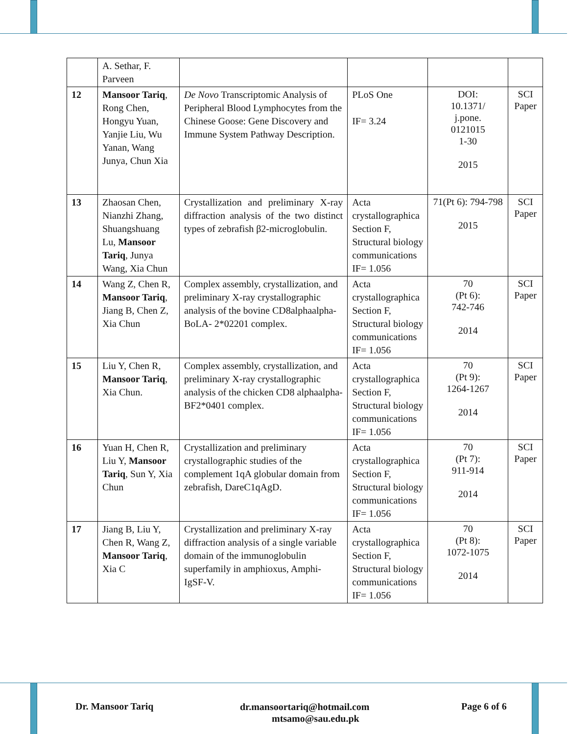| | A. Sethar, F. Parveen | | | | |
| 12 | Mansoor Tariq , Rong Chen, Hongyu Yuan, Yanjie Liu, Wu Yanan, Wang Junya, Chun Xia | De Novo Transcriptomic Analysis of Peripheral Blood Lymphocytes from the Chinese Goose: Gene Discovery and Immune System Pathway Description. | PLoS One IF= 3.24 | DOI: 10.1371/ j.pone. 0121015 1-30 2015 | SCI Paper |
| 13 | Zhaosan Chen, Nianzhi Zhang, Shuangshuang Lu, Mansoor Tariq , Junya Wang, Xia Chun | Crystallization and preliminary X-ray diffraction analysis of the two distinct types of zebrafish β2-microglobulin. | Acta crystallographica Section F, Structural biology communications IF= 1.056 | 71(Pt 6): 794-798 2015 | SCI Paper |
| 14 | Wang Z, Chen R, Mansoor Tariq , Jiang B, Chen Z, Xia Chun | Complex assembly, crystallization, and preliminary X-ray crystallographic analysis of the bovine CD8alphaalpha-BoLA- 2*02201 complex. | Acta crystallographica Section F, Structural biology communications IF= 1.056 | 70 (Pt 6): 742-746 2014 | SCI Paper |
| 15 | Liu Y, Chen R, Mansoor Tariq , Xia Chun. | Complex assembly, crystallization, and preliminary X-ray crystallographic analysis of the chicken CD8 alphaalpha-BF2*0401 complex. | Acta crystallographica Section F, Structural biology communications IF= 1.056 | 70 (Pt 9): 1264-1267 2014 | SCI Paper |
| 16 | Yuan H, Chen R, Liu Y, Mansoor Tariq , Sun Y, Xia Chun | Crystallization and preliminary crystallographic studies of the complement 1qA globular domain from zebrafish, DareC1qAgD. | Acta crystallographica Section F, Structural biology communications IF= 1.056 | 70 (Pt 7): 911-914 2014 | SCI Paper |
| 17 | Jiang B, Liu Y, Chen R, Wang Z, Mansoor Tariq , Xia C | Crystallization and preliminary X-ray diffraction analysis of a single variable domain of the immunoglobulin superfamily in amphioxus, Amphi- IgSF-V. | Acta crystallographica Section F, Structural biology communications IF= 1.056 | 70 (Pt 8): 1072-1075 2014 | SCI Paper |
Dr. Mansoor Tariq
dr.mansoortariq@hotmail.com
mtsamo@sau.edu.pk
Page 6 of 6